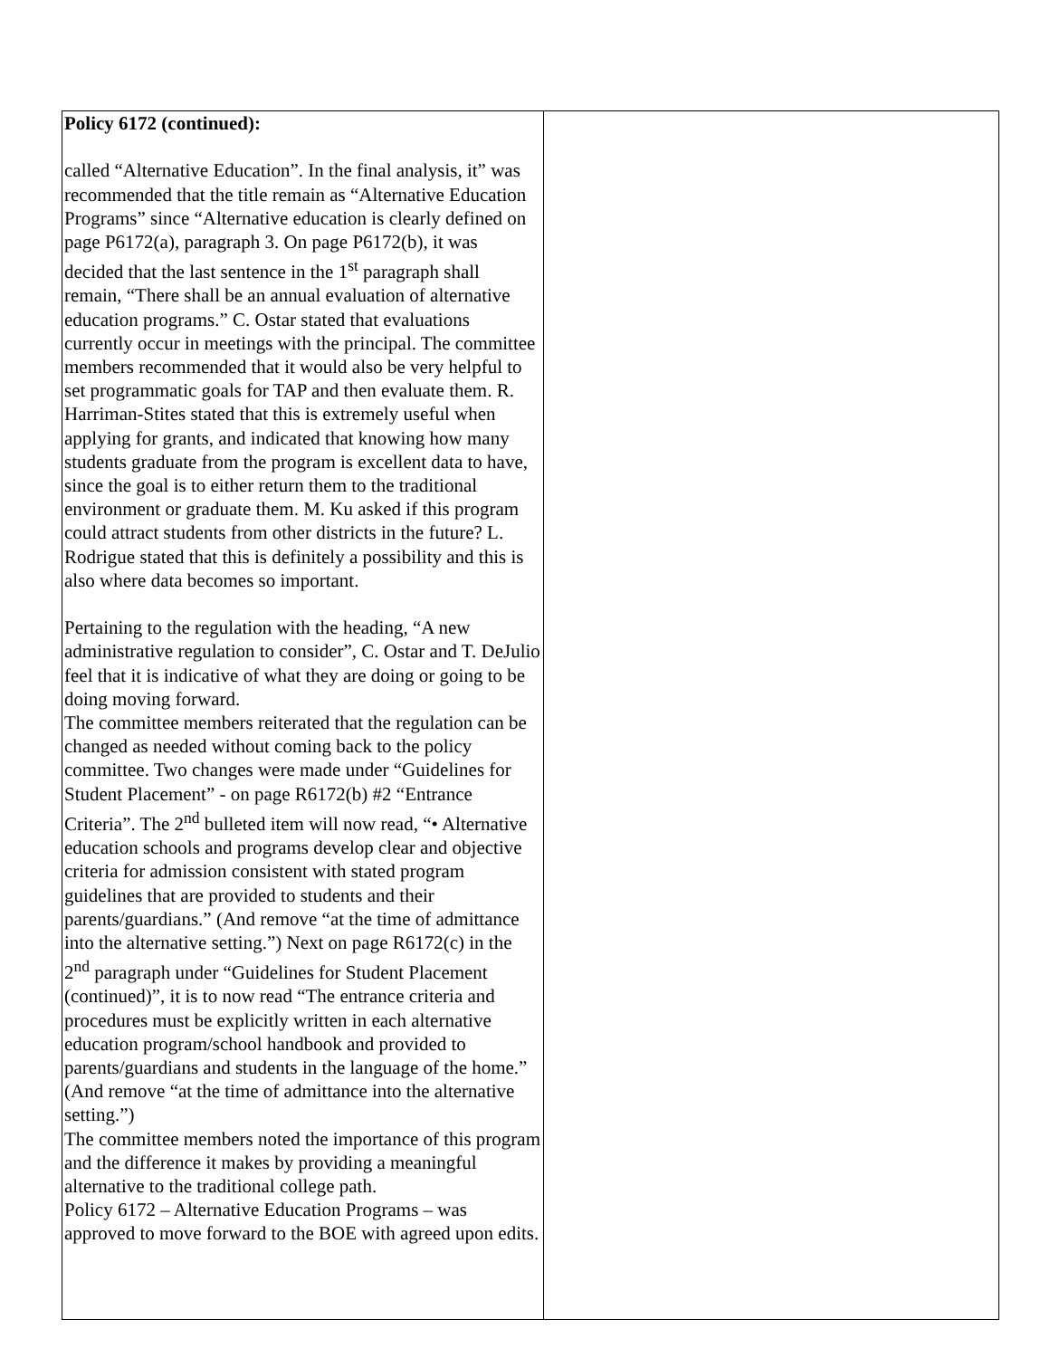| Policy 6172 (continued): called “Alternative Education”. In the final analysis, it” was recommended that the title remain as “Alternative Education Programs” since “Alternative education is clearly defined on page P6172(a), paragraph 3. On page P6172(b), it was decided that the last sentence in the 1<sup>st</sup> paragraph shall remain, “There shall be an annual evaluation of alternative education programs.” C. Ostar stated that evaluations currently occur in meetings with the principal. The committee members recommended that it would also be very helpful to set programmatic goals for TAP and then evaluate them. R. Harriman-Stites stated that this is extremely useful when applying for grants, and indicated that knowing how many students graduate from the program is excellent data to have, since the goal is to either return them to the traditional environment or graduate them. M. Ku asked if this program could attract students from other districts in the future? L. Rodrigue stated that this is definitely a possibility and this is also where data becomes so important. Pertaining to the regulation with the heading, “A new administrative regulation to consider”, C. Ostar and T. DeJulio feel that it is indicative of what they are doing or going to be doing moving forward. The committee members reiterated that the regulation can be changed as needed without coming back to the policy committee. Two changes were made under “Guidelines for Student Placement” - on page R6172(b) #2 “Entrance Criteria”. The 2<sup>nd</sup> bulleted item will now read, “• Alternative education schools and programs develop clear and objective criteria for admission consistent with stated program guidelines that are provided to students and their parents/guardians.” (And remove “at the time of admittance into the alternative setting.”) Next on page R6172(c) in the 2<sup>nd</sup> paragraph under “Guidelines for Student Placement (continued)”, it is to now read “The entrance criteria and procedures must be explicitly written in each alternative education program/school handbook and provided to parents/guardians and students in the language of the home.” (And remove “at the time of admittance into the alternative setting.”) The committee members noted the importance of this program and the difference it makes by providing a meaningful alternative to the traditional college path. Policy 6172 – Alternative Education Programs – was approved to move forward to the BOE with agreed upon edits. | |